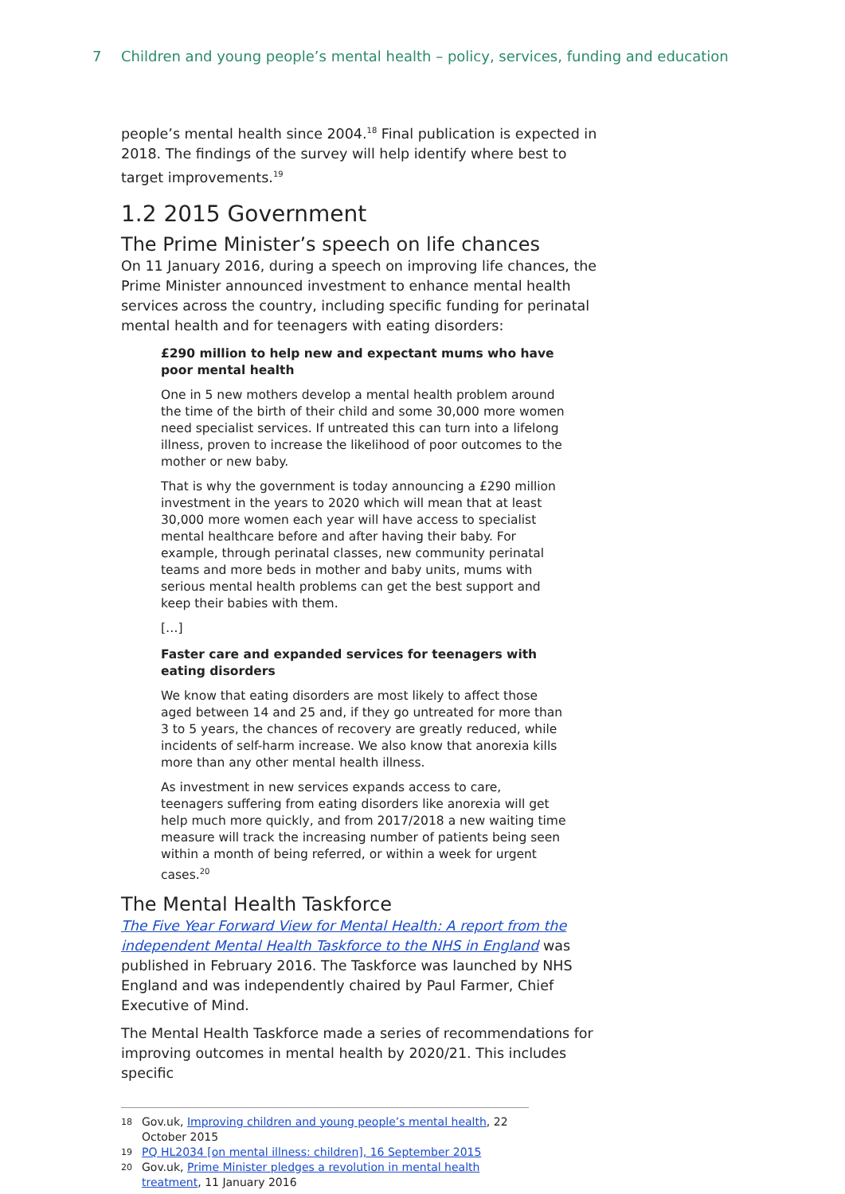7 Children and young people’s mental health – policy, services, funding and education
people’s mental health since 2004.<sup>18</sup> Final publication is expected in 2018. The findings of the survey will help identify where best to target improvements.<sup>19</sup>
1.2 2015 Government
The Prime Minister’s speech on life chances
On 11 January 2016, during a speech on improving life chances, the Prime Minister announced investment to enhance mental health services across the country, including specific funding for perinatal mental health and for teenagers with eating disorders:
£290 million to help new and expectant mums who have poor mental health
One in 5 new mothers develop a mental health problem around the time of the birth of their child and some 30,000 more women need specialist services. If untreated this can turn into a lifelong illness, proven to increase the likelihood of poor outcomes to the mother or new baby.
That is why the government is today announcing a £290 million investment in the years to 2020 which will mean that at least 30,000 more women each year will have access to specialist mental healthcare before and after having their baby. For example, through perinatal classes, new community perinatal teams and more beds in mother and baby units, mums with serious mental health problems can get the best support and keep their babies with them.
[…]
Faster care and expanded services for teenagers with eating disorders
We know that eating disorders are most likely to affect those aged between 14 and 25 and, if they go untreated for more than 3 to 5 years, the chances of recovery are greatly reduced, while incidents of self-harm increase. We also know that anorexia kills more than any other mental health illness.
As investment in new services expands access to care, teenagers suffering from eating disorders like anorexia will get help much more quickly, and from 2017/2018 a new waiting time measure will track the increasing number of patients being seen within a month of being referred, or within a week for urgent cases.<sup>20</sup>
The Mental Health Taskforce
The Five Year Forward View for Mental Health: A report from the independent Mental Health Taskforce to the NHS in England was published in February 2016. The Taskforce was launched by NHS England and was independently chaired by Paul Farmer, Chief Executive of Mind.
The Mental Health Taskforce made a series of recommendations for improving outcomes in mental health by 2020/21. This includes specific
18 Gov.uk, Improving children and young people’s mental health, 22 October 2015
19 PQ HL2034 [on mental illness: children], 16 September 2015
20 Gov.uk, Prime Minister pledges a revolution in mental health treatment, 11 January 2016